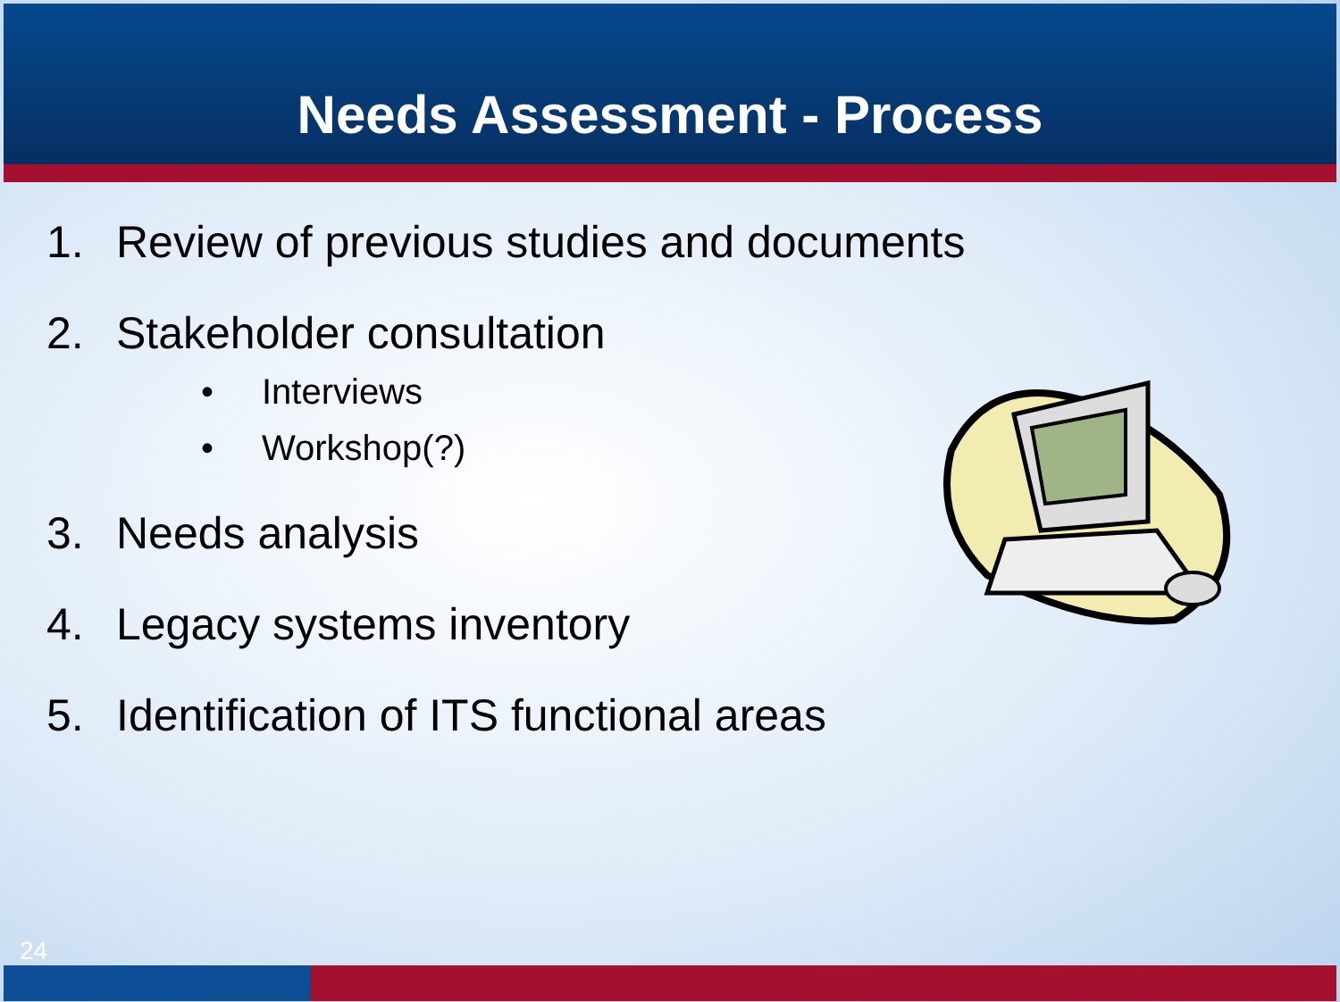Needs Assessment - Process
1. Review of previous studies and documents
2. Stakeholder consultation
• Interviews
• Workshop(?)
3. Needs analysis
4. Legacy systems inventory
5. Identification of ITS functional areas
24